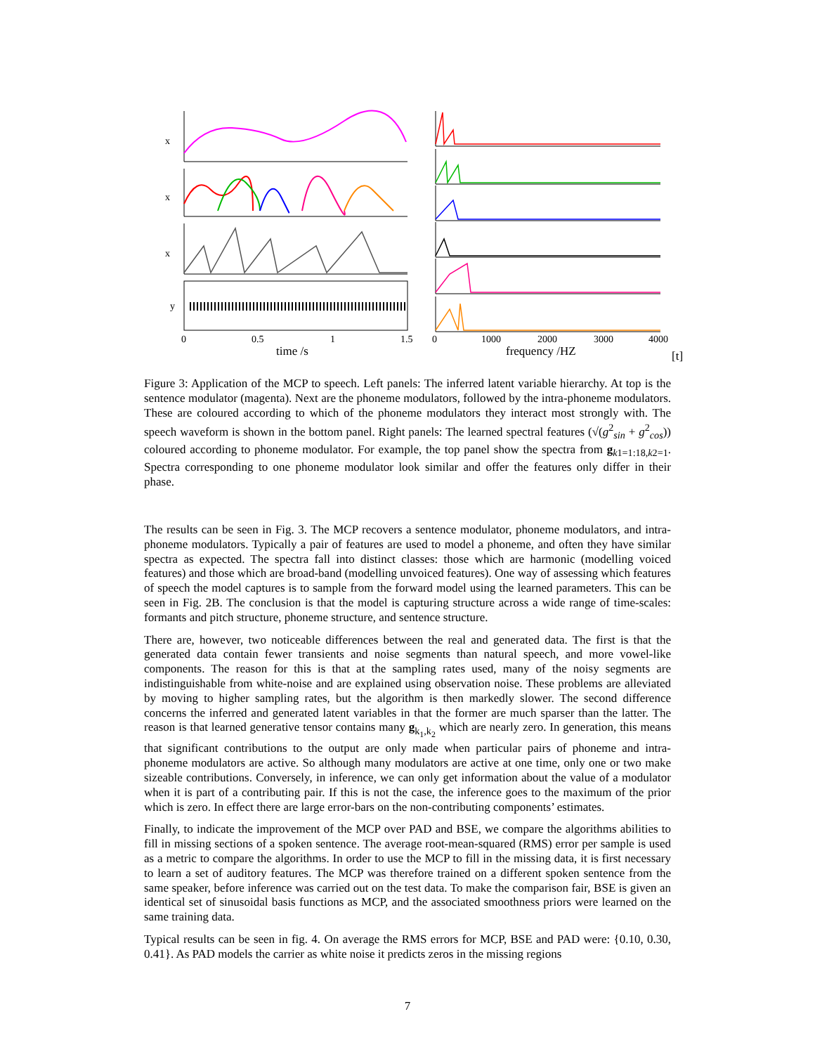x
x
x
y
0
0.5
1
1.5
0
1000
2000
3000
4000
time /s
frequency /HZ
[t]
Figure 3: Application of the MCP to speech. Left panels: The inferred latent variable hierarchy. At top is the sentence modulator (magenta). Next are the phoneme modulators, followed by the intra-phoneme modulators. These are coloured according to which of the phoneme modulators they interact most strongly with. The speech waveform is shown in the bottom panel. Right panels: The learned spectral features (√(g<sup>2</sup><sub>sin</sub> + g<sup>2</sup><sub>cos</sub>)) coloured according to phoneme modulator. For example, the top panel show the spectra from g<sub>k1=1:18,k2=1</sub>. Spectra corresponding to one phoneme modulator look similar and offer the features only differ in their phase.
The results can be seen in Fig. 3. The MCP recovers a sentence modulator, phoneme modulators, and intra-phoneme modulators. Typically a pair of features are used to model a phoneme, and often they have similar spectra as expected. The spectra fall into distinct classes: those which are harmonic (modelling voiced features) and those which are broad-band (modelling unvoiced features). One way of assessing which features of speech the model captures is to sample from the forward model using the learned parameters. This can be seen in Fig. 2B. The conclusion is that the model is capturing structure across a wide range of time-scales: formants and pitch structure, phoneme structure, and sentence structure.
There are, however, two noticeable differences between the real and generated data. The first is that the generated data contain fewer transients and noise segments than natural speech, and more vowel-like components. The reason for this is that at the sampling rates used, many of the noisy segments are indistinguishable from white-noise and are explained using observation noise. These problems are alleviated by moving to higher sampling rates, but the algorithm is then markedly slower. The second difference concerns the inferred and generated latent variables in that the former are much sparser than the latter. The reason is that learned generative tensor contains many g<sub>k<sub>1</sub>,k<sub>2</sub></sub> which are nearly zero. In generation, this means that significant contributions to the output are only made when particular pairs of phoneme and intra-phoneme modulators are active. So although many modulators are active at one time, only one or two make sizeable contributions. Conversely, in inference, we can only get information about the value of a modulator when it is part of a contributing pair. If this is not the case, the inference goes to the maximum of the prior which is zero. In effect there are large error-bars on the non-contributing components’ estimates.
Finally, to indicate the improvement of the MCP over PAD and BSE, we compare the algorithms abilities to fill in missing sections of a spoken sentence. The average root-mean-squared (RMS) error per sample is used as a metric to compare the algorithms. In order to use the MCP to fill in the missing data, it is first necessary to learn a set of auditory features. The MCP was therefore trained on a different spoken sentence from the same speaker, before inference was carried out on the test data. To make the comparison fair, BSE is given an identical set of sinusoidal basis functions as MCP, and the associated smoothness priors were learned on the same training data.
Typical results can be seen in fig. 4. On average the RMS errors for MCP, BSE and PAD were: {0.10, 0.30, 0.41}. As PAD models the carrier as white noise it predicts zeros in the missing regions
7